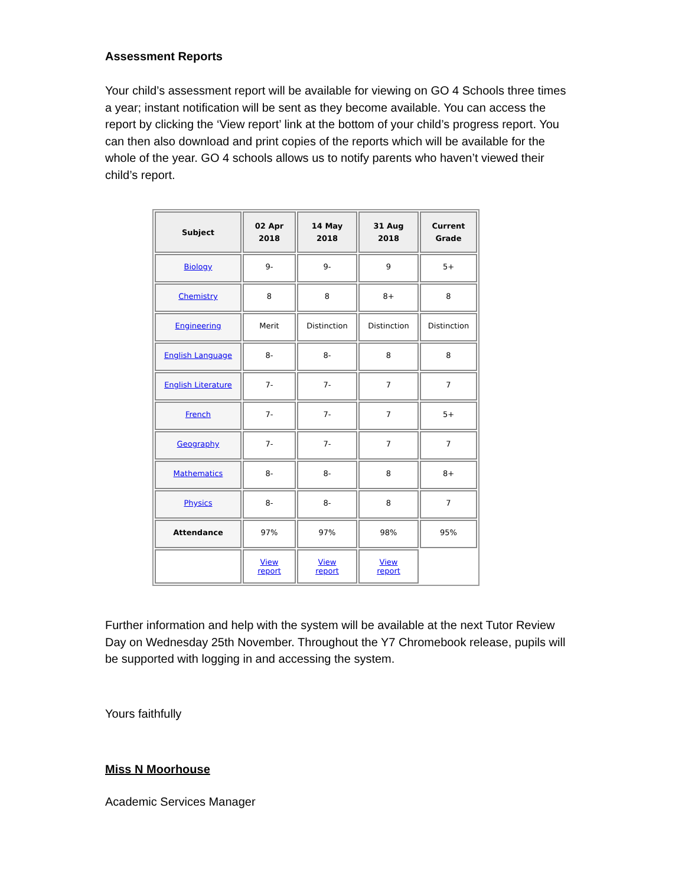Assessment Reports
Your child’s assessment report will be available for viewing on GO 4 Schools three times a year; instant notification will be sent as they become available. You can access the report by clicking the ‘View report’ link at the bottom of your child’s progress report. You can then also download and print copies of the reports which will be available for the whole of the year. GO 4 schools allows us to notify parents who haven’t viewed their child’s report.
| Subject | 02 Apr 2018 | 14 May 2018 | 31 Aug 2018 | Current Grade |
| --- | --- | --- | --- | --- |
| Biology | 9- | 9- | 9 | 5+ |
| Chemistry | 8 | 8 | 8+ | 8 |
| Engineering | Merit | Distinction | Distinction | Distinction |
| English Language | 8- | 8- | 8 | 8 |
| English Literature | 7- | 7- | 7 | 7 |
| French | 7- | 7- | 7 | 5+ |
| Geography | 7- | 7- | 7 | 7 |
| Mathematics | 8- | 8- | 8 | 8+ |
| Physics | 8- | 8- | 8 | 7 |
| Attendance | 97% | 97% | 98% | 95% |
| | View report | View report | View report | |
Further information and help with the system will be available at the next Tutor Review Day on Wednesday 25th November. Throughout the Y7 Chromebook release, pupils will be supported with logging in and accessing the system.
Yours faithfully
Miss N Moorhouse
Academic Services Manager